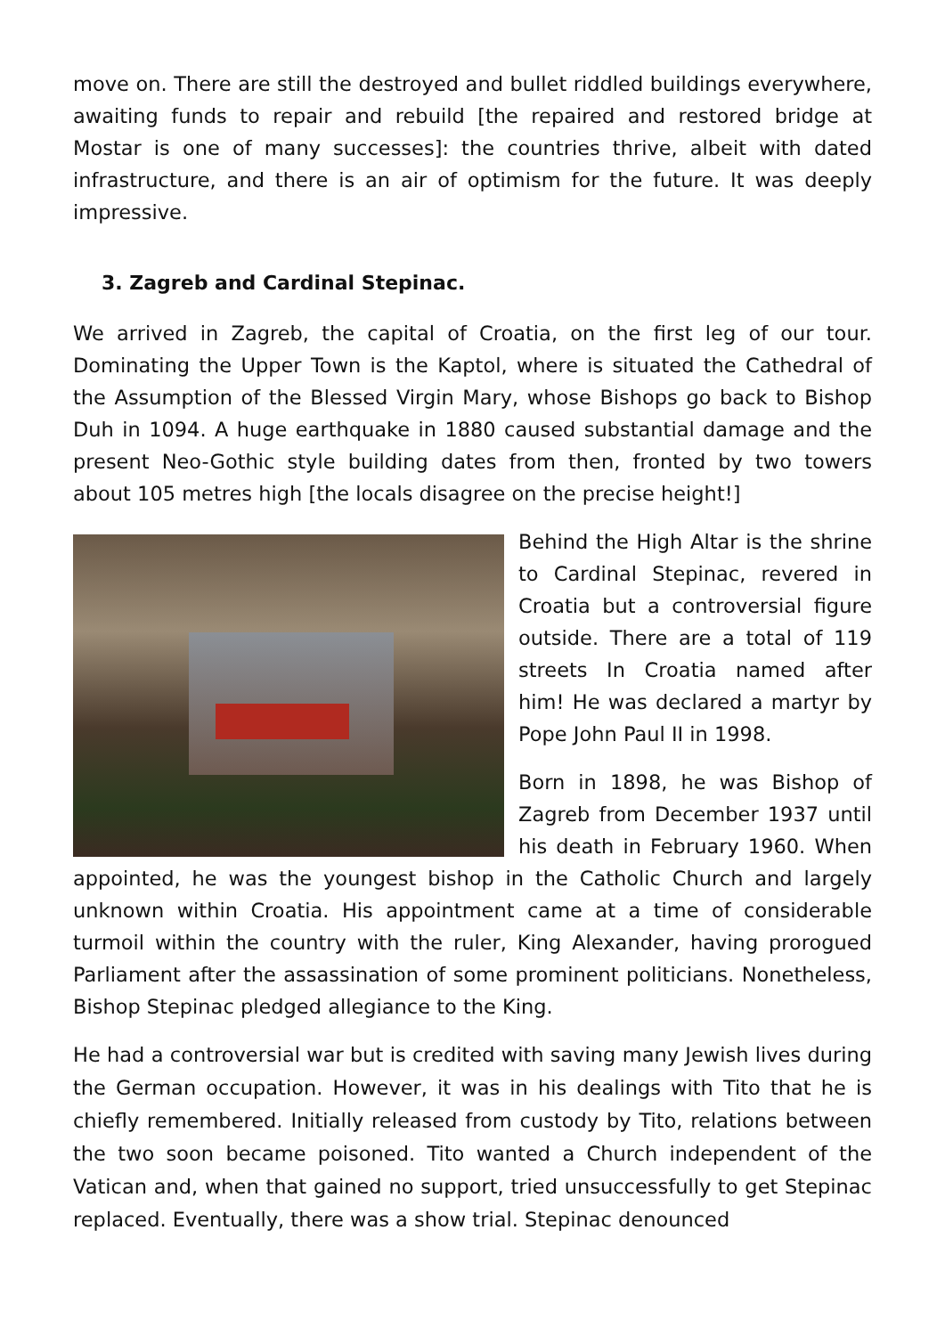move on. There are still the destroyed and bullet riddled buildings everywhere, awaiting funds to repair and rebuild [the repaired and restored bridge at Mostar is one of many successes]: the countries thrive, albeit with dated infrastructure, and there is an air of optimism for the future. It was deeply impressive.
3. Zagreb and Cardinal Stepinac.
We arrived in Zagreb, the capital of Croatia, on the first leg of our tour. Dominating the Upper Town is the Kaptol, where is situated the Cathedral of the Assumption of the Blessed Virgin Mary, whose Bishops go back to Bishop Duh in 1094. A huge earthquake in 1880 caused substantial damage and the present Neo-Gothic style building dates from then, fronted by two towers about 105 metres high [the locals disagree on the precise height!]
Behind the High Altar is the shrine to Cardinal Stepinac, revered in Croatia but a controversial figure outside. There are a total of 119 streets In Croatia named after him! He was declared a martyr by Pope John Paul II in 1998.
Born in 1898, he was Bishop of Zagreb from December 1937 until his death in February 1960. When appointed, he was the youngest bishop in the Catholic Church and largely unknown within Croatia. His appointment came at a time of considerable turmoil within the country with the ruler, King Alexander, having prorogued Parliament after the assassination of some prominent politicians. Nonetheless, Bishop Stepinac pledged allegiance to the King.
He had a controversial war but is credited with saving many Jewish lives during the German occupation. However, it was in his dealings with Tito that he is chiefly remembered. Initially released from custody by Tito, relations between the two soon became poisoned. Tito wanted a Church independent of the Vatican and, when that gained no support, tried unsuccessfully to get Stepinac replaced. Eventually, there was a show trial. Stepinac denounced